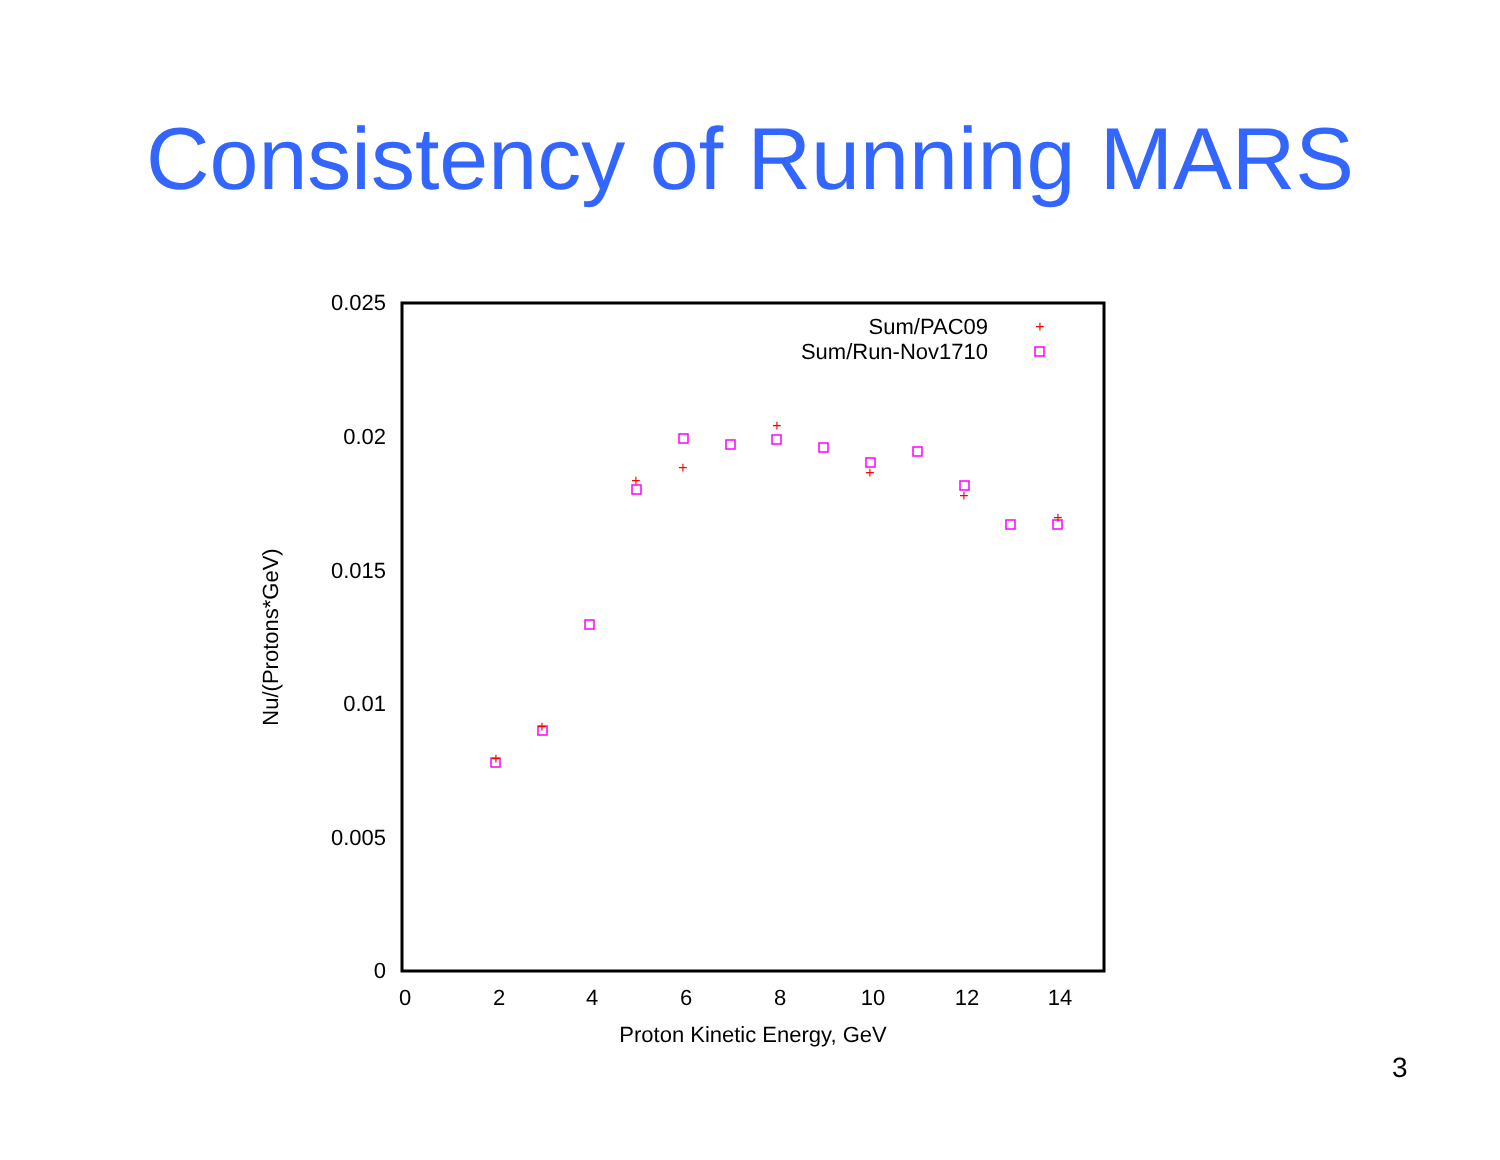Consistency of Running MARS
0.025
0.02
0.015
0.01
0.005
0
0
2
4
6
8
10
12
14
Proton Kinetic Energy, GeV
Nu/(Protons*GeV)
Sum/PAC09
Sum/Run-Nov1710
+
+
+
+
+
+
+
+
+
3